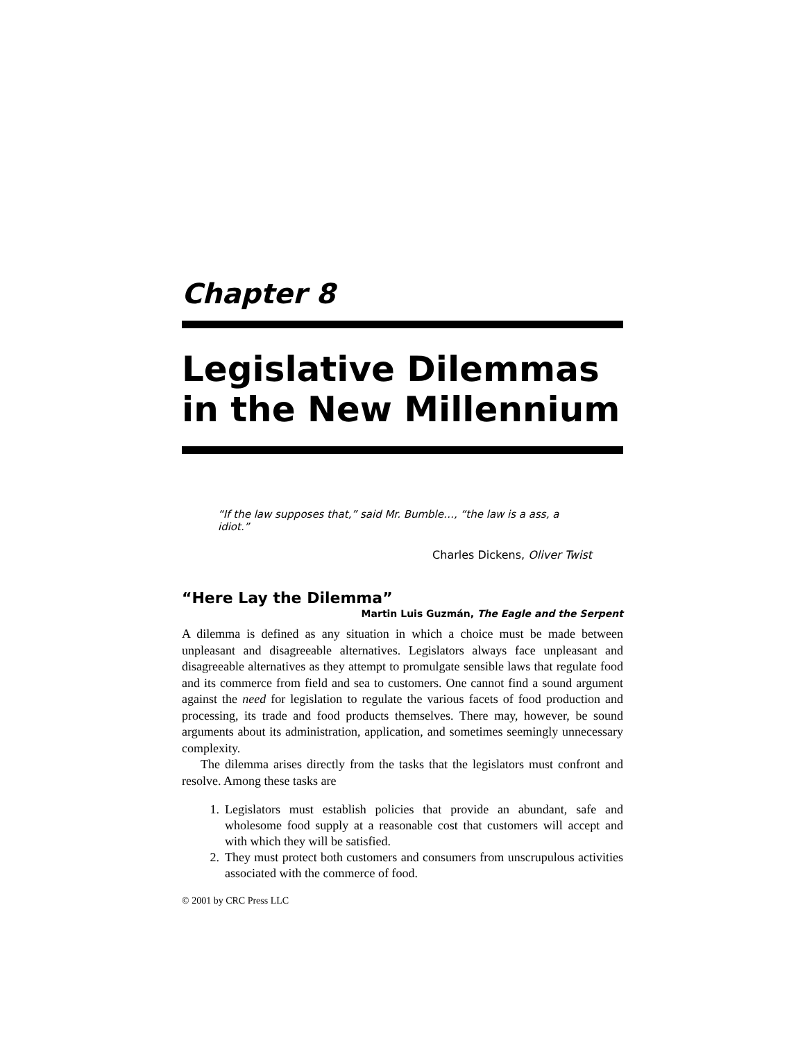Chapter 8
Legislative Dilemmas in the New Millennium
“If the law supposes that,” said Mr. Bumble…, “the law is a ass, a idiot.”
Charles Dickens, Oliver Twist
“Here Lay the Dilemma”
Martin Luis Guzmán, The Eagle and the Serpent
A dilemma is defined as any situation in which a choice must be made between unpleasant and disagreeable alternatives. Legislators always face unpleasant and disagreeable alternatives as they attempt to promulgate sensible laws that regulate food and its commerce from field and sea to customers. One cannot find a sound argument against the need for legislation to regulate the various facets of food production and processing, its trade and food products themselves. There may, however, be sound arguments about its administration, application, and sometimes seemingly unnecessary complexity.
The dilemma arises directly from the tasks that the legislators must confront and resolve. Among these tasks are
1. Legislators must establish policies that provide an abundant, safe and wholesome food supply at a reasonable cost that customers will accept and with which they will be satisfied.
2. They must protect both customers and consumers from unscrupu­lous activities associated with the commerce of food.
© 2001 by CRC Press LLC